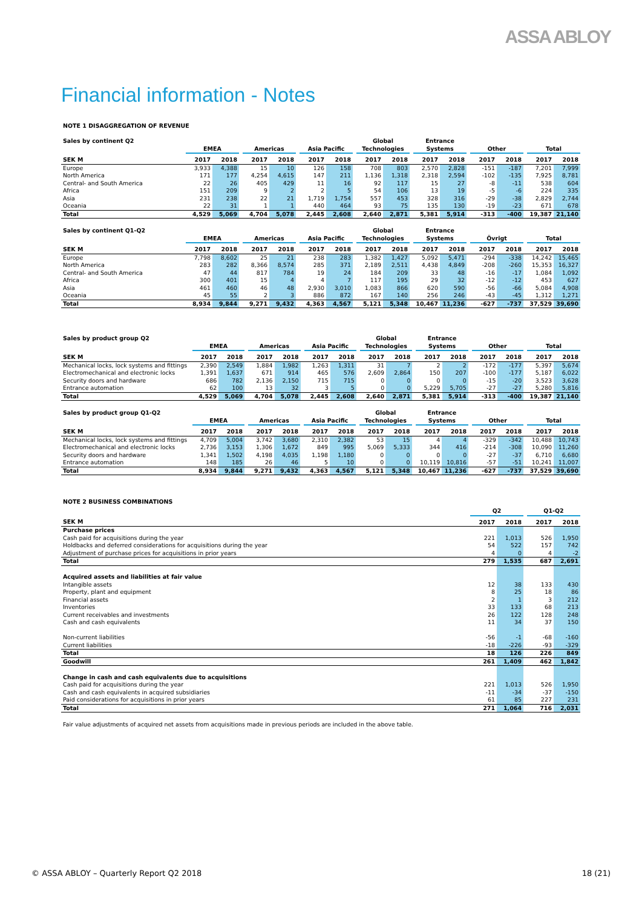ASSA ABLOY
Financial information - Notes
NOTE 1 DISAGGREGATION OF REVENUE
| Sales by continent Q2 | | EMEA | | | Americas | | | Asia Pacific | | | Global Technologies | | | Entrance Systems | | | Other | | | Total | |
| --- | --- | --- | --- | --- | --- | --- | --- | --- | --- | --- | --- | --- | --- | --- | --- | --- | --- | --- | --- | --- | --- |
| SEK M | | 2017 | 2018 | | 2017 | 2018 | | 2017 | 2018 | | 2017 | 2018 | | 2017 | 2018 | | 2017 | 2018 | | 2017 | 2018 |
| Europe | | 3,933 | 4,388 | | 15 | 10 | | 126 | 158 | | 708 | 803 | | 2,570 | 2,828 | | -151 | -187 | | 7,201 | 7,999 |
| North America | | 171 | 177 | | 4,254 | 4,615 | | 147 | 211 | | 1,136 | 1,318 | | 2,318 | 2,594 | | -102 | -135 | | 7,925 | 8,781 |
| Central- and South America | | 22 | 26 | | 405 | 429 | | 11 | 16 | | 92 | 117 | | 15 | 27 | | -8 | -11 | | 538 | 604 |
| Africa | | 151 | 209 | | 9 | 2 | | 2 | 5 | | 54 | 106 | | 13 | 19 | | -5 | -6 | | 224 | 335 |
| Asia | | 231 | 238 | | 22 | 21 | | 1,719 | 1,754 | | 557 | 453 | | 328 | 316 | | -29 | -38 | | 2,829 | 2,744 |
| Oceania | | 22 | 31 | | 1 | 1 | | 440 | 464 | | 93 | 75 | | 135 | 130 | | -19 | -23 | | 671 | 678 |
| Total | | 4,529 | 5,069 | | 4,704 | 5,078 | | 2,445 | 2,608 | | 2,640 | 2,871 | | 5,381 | 5,914 | | -313 | -400 | | 19,387 | 21,140 |
| Sales by continent Q1-Q2 | | EMEA | | | Americas | | | Asia Pacific | | | Global Technologies | | | Entrance Systems | | | Övrigt | | | Total | |
| --- | --- | --- | --- | --- | --- | --- | --- | --- | --- | --- | --- | --- | --- | --- | --- | --- | --- | --- | --- | --- | --- |
| SEK M | | 2017 | 2018 | | 2017 | 2018 | | 2017 | 2018 | | 2017 | 2018 | | 2017 | 2018 | | 2017 | 2018 | | 2017 | 2018 |
| Europe | | 7,798 | 8,602 | | 25 | 21 | | 238 | 283 | | 1,382 | 1,427 | | 5,092 | 5,471 | | -294 | -338 | | 14,242 | 15,465 |
| North America | | 283 | 282 | | 8,366 | 8,574 | | 285 | 371 | | 2,189 | 2,511 | | 4,438 | 4,849 | | -208 | -260 | | 15,353 | 16,327 |
| Central- and South America | | 47 | 44 | | 817 | 784 | | 19 | 24 | | 184 | 209 | | 33 | 48 | | -16 | -17 | | 1,084 | 1,092 |
| Africa | | 300 | 401 | | 15 | 4 | | 4 | 7 | | 117 | 195 | | 29 | 32 | | -12 | -12 | | 453 | 627 |
| Asia | | 461 | 460 | | 46 | 48 | | 2,930 | 3,010 | | 1,083 | 866 | | 620 | 590 | | -56 | -66 | | 5,084 | 4,908 |
| Oceania | | 45 | 55 | | 2 | 3 | | 886 | 872 | | 167 | 140 | | 256 | 246 | | -43 | -45 | | 1,312 | 1,271 |
| Total | | 8,934 | 9,844 | | 9,271 | 9,432 | | 4,363 | 4,567 | | 5,121 | 5,348 | | 10,467 | 11,236 | | -627 | -737 | | 37,529 | 39,690 |
| Sales by product group Q2 | | EMEA | | | Americas | | | Asia Pacific | | | Global Technologies | | | Entrance Systems | | | Other | | | Total | |
| --- | --- | --- | --- | --- | --- | --- | --- | --- | --- | --- | --- | --- | --- | --- | --- | --- | --- | --- | --- | --- | --- |
| SEK M | | 2017 | 2018 | | 2017 | 2018 | | 2017 | 2018 | | 2017 | 2018 | | 2017 | 2018 | | 2017 | 2018 | | 2017 | 2018 |
| Mechanical locks, lock systems and fittings | | 2,390 | 2,549 | | 1,884 | 1,982 | | 1,263 | 1,311 | | 31 | 7 | | 2 | 2 | | -172 | -177 | | 5,397 | 5,674 |
| Electromechanical and electronic locks | | 1,391 | 1,637 | | 671 | 914 | | 465 | 576 | | 2,609 | 2,864 | | 150 | 207 | | -100 | -177 | | 5,187 | 6,022 |
| Security doors and hardware | | 686 | 782 | | 2,136 | 2,150 | | 715 | 715 | | 0 | 0 | | 0 | 0 | | -15 | -20 | | 3,523 | 3,628 |
| Entrance automation | | 62 | 100 | | 13 | 32 | | 3 | 5 | | 0 | 0 | | 5,229 | 5,705 | | -27 | -27 | | 5,280 | 5,816 |
| Total | | 4,529 | 5,069 | | 4,704 | 5,078 | | 2,445 | 2,608 | | 2,640 | 2,871 | | 5,381 | 5,914 | | -313 | -400 | | 19,387 | 21,140 |
| Sales by product group Q1-Q2 | | EMEA | | | Americas | | | Asia Pacific | | | Global Technologies | | | Entrance Systems | | | Other | | | Total | |
| --- | --- | --- | --- | --- | --- | --- | --- | --- | --- | --- | --- | --- | --- | --- | --- | --- | --- | --- | --- | --- | --- |
| SEK M | | 2017 | 2018 | | 2017 | 2018 | | 2017 | 2018 | | 2017 | 2018 | | 2017 | 2018 | | 2017 | 2018 | | 2017 | 2018 |
| Mechanical locks, lock systems and fittings | | 4,709 | 5,004 | | 3,742 | 3,680 | | 2,310 | 2,382 | | 53 | 15 | | 4 | 4 | | -329 | -342 | | 10,488 | 10,743 |
| Electromechanical and electronic locks | | 2,736 | 3,153 | | 1,306 | 1,672 | | 849 | 995 | | 5,069 | 5,333 | | 344 | 416 | | -214 | -308 | | 10,090 | 11,260 |
| Security doors and hardware | | 1,341 | 1,502 | | 4,198 | 4,035 | | 1,198 | 1,180 | | 0 | 0 | | 0 | 0 | | -27 | -37 | | 6,710 | 6,680 |
| Entrance automation | | 148 | 185 | | 26 | 46 | | 5 | 10 | | 0 | 0 | | 10,119 | 10,816 | | -57 | -51 | | 10,241 | 11,007 |
| Total | | 8,934 | 9,844 | | 9,271 | 9,432 | | 4,363 | 4,567 | | 5,121 | 5,348 | | 10,467 | 11,236 | | -627 | -737 | | 37,529 | 39,690 |
NOTE 2 BUSINESS COMBINATIONS
| | Q2 | | | Q1-Q2 | |
| --- | --- | --- | --- | --- | --- |
| SEK M | 2017 | 2018 | | 2017 | 2018 |
| Purchase prices | | | | | |
| Cash paid for acquisitions during the year | 221 | 1,013 | | 526 | 1,950 |
| Holdbacks and deferred considerations for acquisitions during the year | 54 | 522 | | 157 | 742 |
| Adjustment of purchase prices for acquisitions in prior years | 4 | 0 | | 4 | -2 |
| Total | 279 | 1,535 | | 687 | 2,691 |
| Acquired assets and liabilities at fair value | | | | | |
| Intangible assets | 12 | 38 | | 133 | 430 |
| Property, plant and equipment | 8 | 25 | | 18 | 86 |
| Financial assets | 2 | 1 | | 3 | 212 |
| Inventories | 33 | 133 | | 68 | 213 |
| Current receivables and investments | 26 | 122 | | 128 | 248 |
| Cash and cash equivalents | 11 | 34 | | 37 | 150 |
| Non-current liabilities | -56 | -1 | | -68 | -160 |
| Current liabilities | -18 | -226 | | -93 | -329 |
| Total | 18 | 126 | | 226 | 849 |
| Goodwill | 261 | 1,409 | | 462 | 1,842 |
| Change in cash and cash equivalents due to acquisitions | | | | | |
| Cash paid for acquisitions during the year | 221 | 1,013 | | 526 | 1,950 |
| Cash and cash equivalents in acquired subsidiaries | -11 | -34 | | -37 | -150 |
| Paid considerations for acquisitions in prior years | 61 | 85 | | 227 | 231 |
| Total | 271 | 1,064 | | 716 | 2,031 |
Fair value adjustments of acquired net assets from acquisitions made in previous periods are included in the above table.
© ASSA ABLOY – Quarterly Report Q2 2018 18 (21)